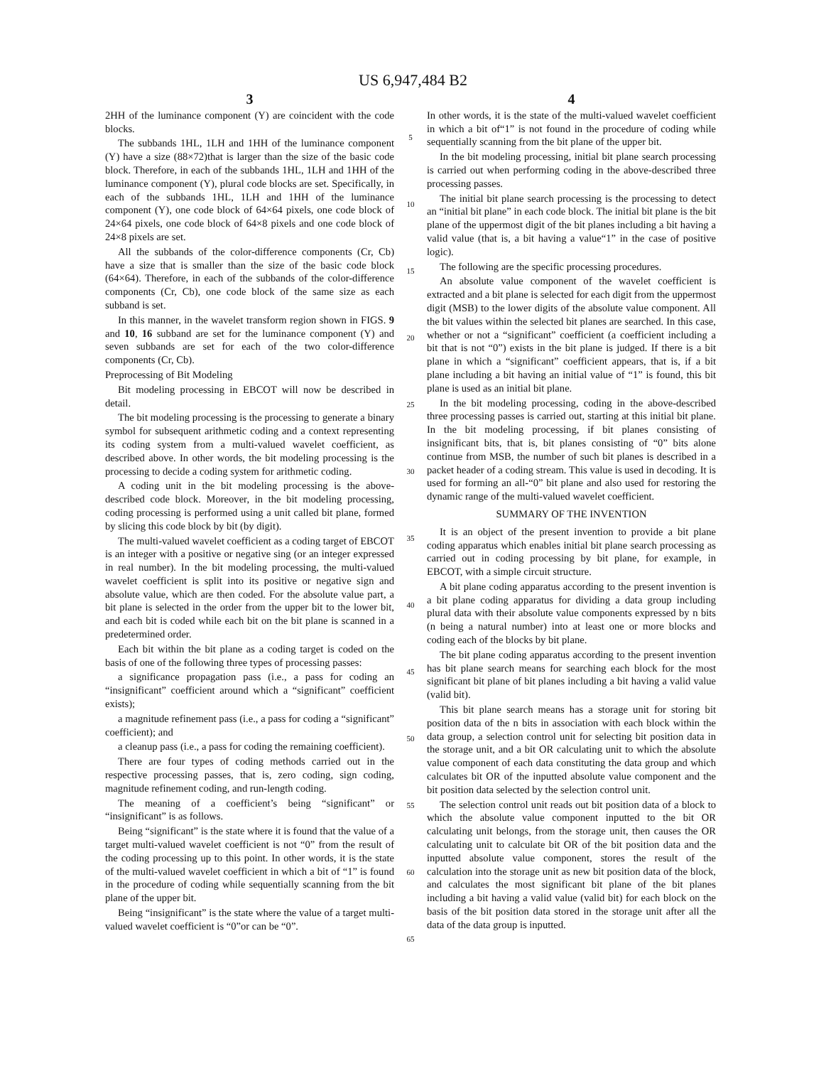US 6,947,484 B2
3
2HH of the luminance component (Y) are coincident with the code blocks.
The subbands 1HL, 1LH and 1HH of the luminance component (Y) have a size (88×72)that is larger than the size of the basic code block. Therefore, in each of the subbands 1HL, 1LH and 1HH of the luminance component (Y), plural code blocks are set. Specifically, in each of the subbands 1HL, 1LH and 1HH of the luminance component (Y), one code block of 64×64 pixels, one code block of 24×64 pixels, one code block of 64×8 pixels and one code block of 24×8 pixels are set.
All the subbands of the color-difference components (Cr, Cb) have a size that is smaller than the size of the basic code block (64×64). Therefore, in each of the subbands of the color-difference components (Cr, Cb), one code block of the same size as each subband is set.
In this manner, in the wavelet transform region shown in FIGS. 9 and 10, 16 subband are set for the luminance component (Y) and seven subbands are set for each of the two color-difference components (Cr, Cb).
Preprocessing of Bit Modeling
Bit modeling processing in EBCOT will now be described in detail.
The bit modeling processing is the processing to generate a binary symbol for subsequent arithmetic coding and a context representing its coding system from a multi-valued wavelet coefficient, as described above. In other words, the bit modeling processing is the processing to decide a coding system for arithmetic coding.
A coding unit in the bit modeling processing is the above-described code block. Moreover, in the bit modeling processing, coding processing is performed using a unit called bit plane, formed by slicing this code block by bit (by digit).
The multi-valued wavelet coefficient as a coding target of EBCOT is an integer with a positive or negative sing (or an integer expressed in real number). In the bit modeling processing, the multi-valued wavelet coefficient is split into its positive or negative sign and absolute value, which are then coded. For the absolute value part, a bit plane is selected in the order from the upper bit to the lower bit, and each bit is coded while each bit on the bit plane is scanned in a predetermined order.
Each bit within the bit plane as a coding target is coded on the basis of one of the following three types of processing passes:
a significance propagation pass (i.e., a pass for coding an “insignificant” coefficient around which a “significant” coefficient exists);
a magnitude refinement pass (i.e., a pass for coding a “significant” coefficient); and
a cleanup pass (i.e., a pass for coding the remaining coefficient).
There are four types of coding methods carried out in the respective processing passes, that is, zero coding, sign coding, magnitude refinement coding, and run-length coding.
The meaning of a coefficient’s being “significant” or “insignificant” is as follows.
Being “significant” is the state where it is found that the value of a target multi-valued wavelet coefficient is not “0” from the result of the coding processing up to this point. In other words, it is the state of the multi-valued wavelet coefficient in which a bit of “1” is found in the procedure of coding while sequentially scanning from the bit plane of the upper bit.
Being “insignificant” is the state where the value of a target multi-valued wavelet coefficient is “0”or can be “0”.
5
10
15
20
25
30
35
40
45
50
55
60
65
4
In other words, it is the state of the multi-valued wavelet coefficient in which a bit of“1” is not found in the procedure of coding while sequentially scanning from the bit plane of the upper bit.
In the bit modeling processing, initial bit plane search processing is carried out when performing coding in the above-described three processing passes.
The initial bit plane search processing is the processing to detect an “initial bit plane” in each code block. The initial bit plane is the bit plane of the uppermost digit of the bit planes including a bit having a valid value (that is, a bit having a value“1” in the case of positive logic).
The following are the specific processing procedures.
An absolute value component of the wavelet coefficient is extracted and a bit plane is selected for each digit from the uppermost digit (MSB) to the lower digits of the absolute value component. All the bit values within the selected bit planes are searched. In this case, whether or not a “significant” coefficient (a coefficient including a bit that is not “0”) exists in the bit plane is judged. If there is a bit plane in which a “significant” coefficient appears, that is, if a bit plane including a bit having an initial value of “1” is found, this bit plane is used as an initial bit plane.
In the bit modeling processing, coding in the above-described three processing passes is carried out, starting at this initial bit plane. In the bit modeling processing, if bit planes consisting of insignificant bits, that is, bit planes consisting of “0” bits alone continue from MSB, the number of such bit planes is described in a packet header of a coding stream. This value is used in decoding. It is used for forming an all-“0” bit plane and also used for restoring the dynamic range of the multi-valued wavelet coefficient.
SUMMARY OF THE INVENTION
It is an object of the present invention to provide a bit plane coding apparatus which enables initial bit plane search processing as carried out in coding processing by bit plane, for example, in EBCOT, with a simple circuit structure.
A bit plane coding apparatus according to the present invention is a bit plane coding apparatus for dividing a data group including plural data with their absolute value components expressed by n bits (n being a natural number) into at least one or more blocks and coding each of the blocks by bit plane.
The bit plane coding apparatus according to the present invention has bit plane search means for searching each block for the most significant bit plane of bit planes including a bit having a valid value (valid bit).
This bit plane search means has a storage unit for storing bit position data of the n bits in association with each block within the data group, a selection control unit for selecting bit position data in the storage unit, and a bit OR calculating unit to which the absolute value component of each data constituting the data group and which calculates bit OR of the inputted absolute value component and the bit position data selected by the selection control unit.
The selection control unit reads out bit position data of a block to which the absolute value component inputted to the bit OR calculating unit belongs, from the storage unit, then causes the OR calculating unit to calculate bit OR of the bit position data and the inputted absolute value component, stores the result of the calculation into the storage unit as new bit position data of the block, and calculates the most significant bit plane of the bit planes including a bit having a valid value (valid bit) for each block on the basis of the bit position data stored in the storage unit after all the data of the data group is inputted.